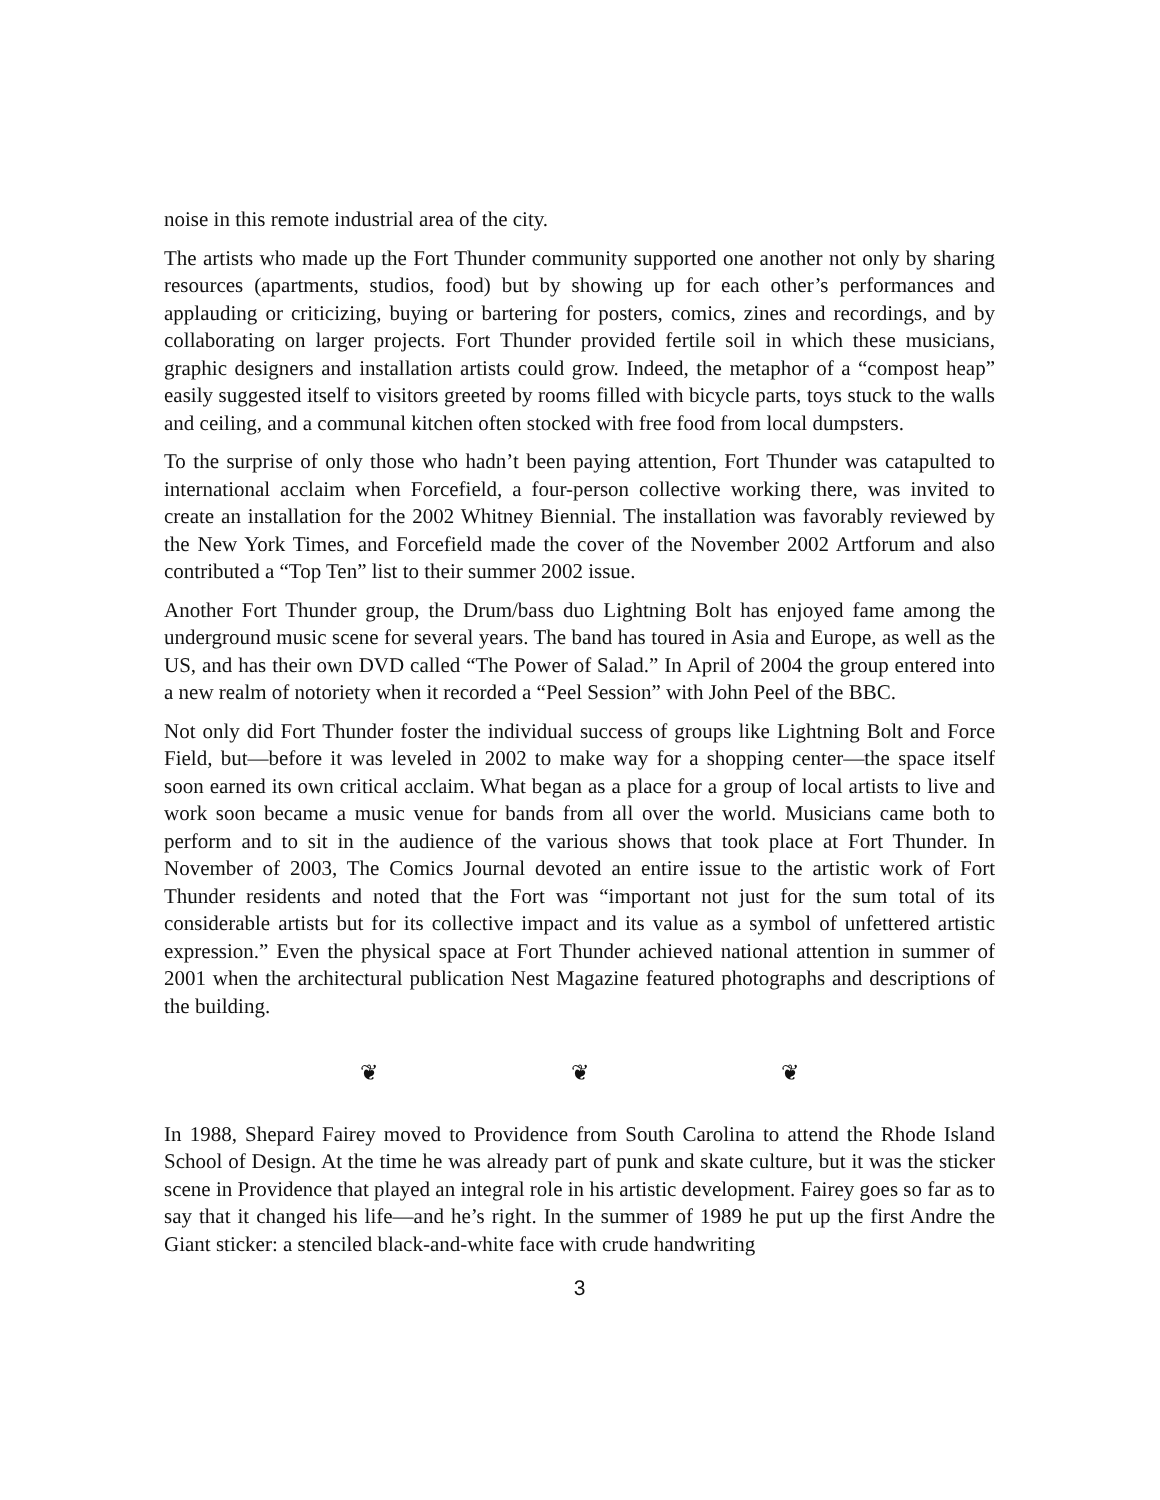noise in this remote industrial area of the city.
The artists who made up the Fort Thunder community supported one another not only by sharing resources (apartments, studios, food) but by showing up for each other’s performances and applauding or criticizing, buying or bartering for posters, comics, zines and recordings, and by collaborating on larger projects. Fort Thunder provided fertile soil in which these musicians, graphic designers and installation artists could grow. Indeed, the metaphor of a “compost heap” easily suggested itself to visitors greeted by rooms filled with bicycle parts, toys stuck to the walls and ceiling, and a communal kitchen often stocked with free food from local dumpsters.
To the surprise of only those who hadn’t been paying attention, Fort Thunder was catapulted to international acclaim when Forcefield, a four-person collective working there, was invited to create an installation for the 2002 Whitney Biennial. The installation was favorably reviewed by the New York Times, and Forcefield made the cover of the November 2002 Artforum and also contributed a “Top Ten” list to their summer 2002 issue.
Another Fort Thunder group, the Drum/bass duo Lightning Bolt has enjoyed fame among the underground music scene for several years. The band has toured in Asia and Europe, as well as the US, and has their own DVD called “The Power of Salad.” In April of 2004 the group entered into a new realm of notoriety when it recorded a “Peel Session” with John Peel of the BBC.
Not only did Fort Thunder foster the individual success of groups like Lightning Bolt and Force Field, but—before it was leveled in 2002 to make way for a shopping center—the space itself soon earned its own critical acclaim. What began as a place for a group of local artists to live and work soon became a music venue for bands from all over the world. Musicians came both to perform and to sit in the audience of the various shows that took place at Fort Thunder. In November of 2003, The Comics Journal devoted an entire issue to the artistic work of Fort Thunder residents and noted that the Fort was “important not just for the sum total of its considerable artists but for its collective impact and its value as a symbol of unfettered artistic expression.” Even the physical space at Fort Thunder achieved national attention in summer of 2001 when the architectural publication Nest Magazine featured photographs and descriptions of the building.
❦ ❦ ❦
In 1988, Shepard Fairey moved to Providence from South Carolina to attend the Rhode Island School of Design. At the time he was already part of punk and skate culture, but it was the sticker scene in Providence that played an integral role in his artistic development. Fairey goes so far as to say that it changed his life—and he’s right. In the summer of 1989 he put up the first Andre the Giant sticker: a stenciled black-and-white face with crude handwriting
3